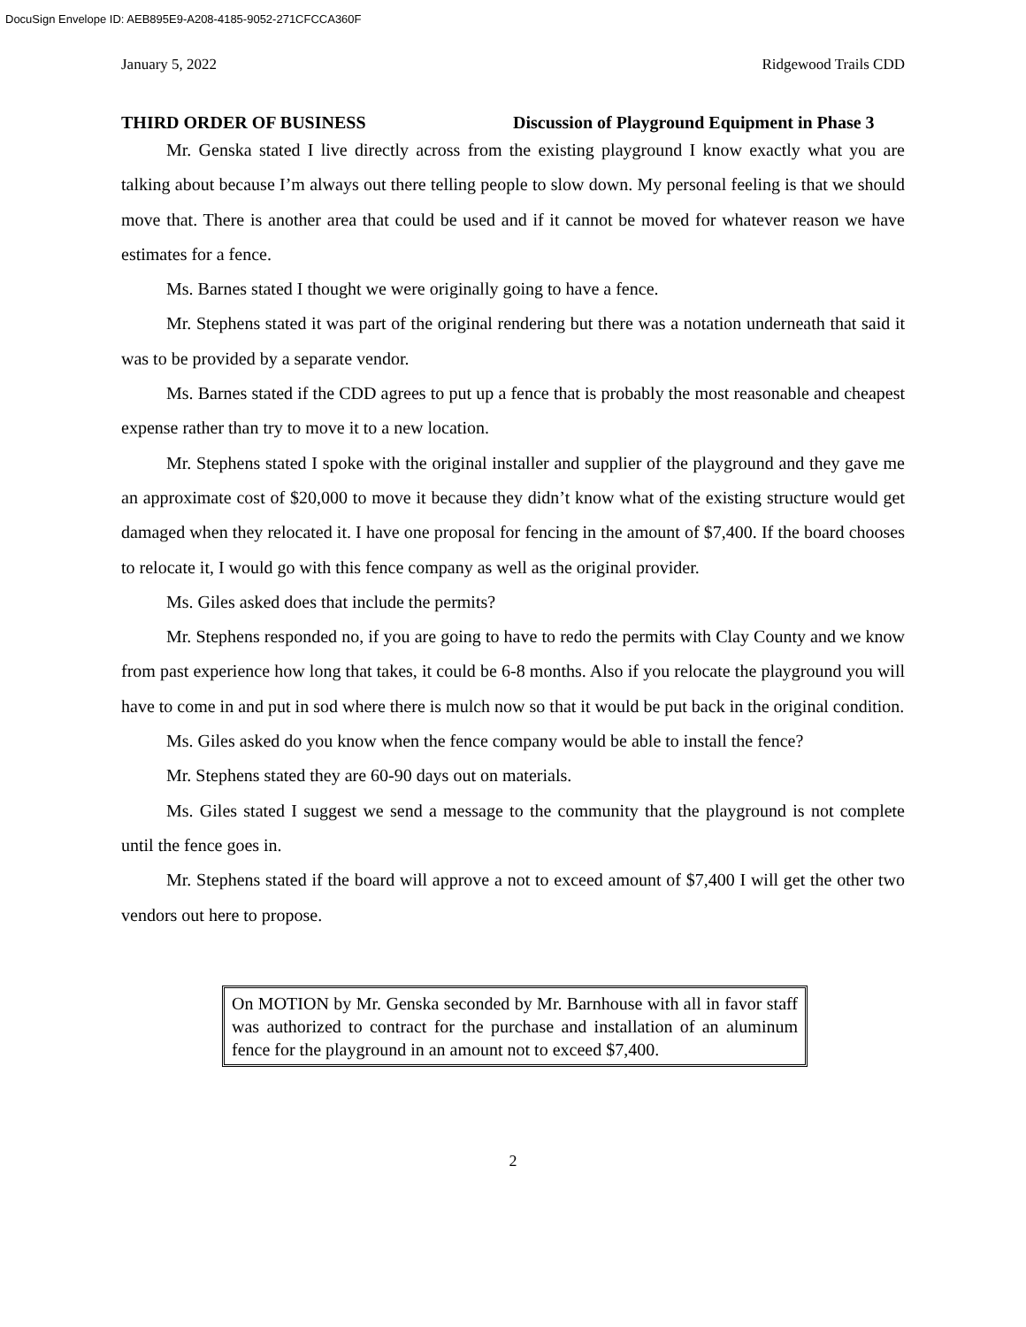DocuSign Envelope ID: AEB895E9-A208-4185-9052-271CFCCA360F
January 5, 2022 Ridgewood Trails CDD
THIRD ORDER OF BUSINESS
Discussion of Playground Equipment in Phase 3
Mr. Genska stated I live directly across from the existing playground I know exactly what you are talking about because I’m always out there telling people to slow down. My personal feeling is that we should move that. There is another area that could be used and if it cannot be moved for whatever reason we have estimates for a fence.
Ms. Barnes stated I thought we were originally going to have a fence.
Mr. Stephens stated it was part of the original rendering but there was a notation underneath that said it was to be provided by a separate vendor.
Ms. Barnes stated if the CDD agrees to put up a fence that is probably the most reasonable and cheapest expense rather than try to move it to a new location.
Mr. Stephens stated I spoke with the original installer and supplier of the playground and they gave me an approximate cost of $20,000 to move it because they didn’t know what of the existing structure would get damaged when they relocated it. I have one proposal for fencing in the amount of $7,400. If the board chooses to relocate it, I would go with this fence company as well as the original provider.
Ms. Giles asked does that include the permits?
Mr. Stephens responded no, if you are going to have to redo the permits with Clay County and we know from past experience how long that takes, it could be 6-8 months. Also if you relocate the playground you will have to come in and put in sod where there is mulch now so that it would be put back in the original condition.
Ms. Giles asked do you know when the fence company would be able to install the fence?
Mr. Stephens stated they are 60-90 days out on materials.
Ms. Giles stated I suggest we send a message to the community that the playground is not complete until the fence goes in.
Mr. Stephens stated if the board will approve a not to exceed amount of $7,400 I will get the other two vendors out here to propose.
On MOTION by Mr. Genska seconded by Mr. Barnhouse with all in favor staff was authorized to contract for the purchase and installation of an aluminum fence for the playground in an amount not to exceed $7,400.
2